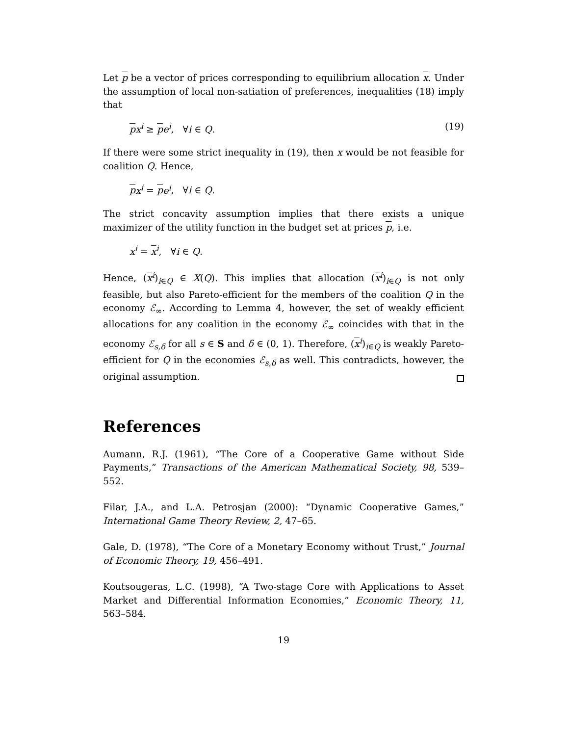Let p be a vector of prices corresponding to equilibrium allocation x. Under the assumption of local non-satiation of preferences, inequalities (18) imply that
px<sup>i</sup> ≥ pe<sup>i</sup>, ∀i ∈ Q. (19)
If there were some strict inequality in (19), then x would be not feasible for coalition Q. Hence,
px<sup>i</sup> = pe<sup>i</sup>, ∀i ∈ Q.
The strict concavity assumption implies that there exists a unique maximizer of the utility function in the budget set at prices p, i.e.
x<sup>i</sup> = x<sup>i</sup>, ∀i ∈ Q.
Hence, (x<sup>i</sup>)<sub>i∈Q</sub> ∈ X(Q). This implies that allocation (x<sup>i</sup>)<sub>i∈Q</sub> is not only feasible, but also Pareto-efficient for the members of the coalition Q in the economy ℰ<sub>∞</sub>. According to Lemma 4, however, the set of weakly efficient allocations for any coalition in the economy ℰ<sub>∞</sub> coincides with that in the economy ℰ<sub>s,δ</sub> for all s ∈ S and δ ∈ (0, 1). Therefore, (x<sup>i</sup>)<sub>i∈Q</sub> is weakly Pareto-efficient for Q in the economies ℰ<sub>s,δ</sub> as well. This contradicts, however, the original assumption.
References
Aumann, R.J. (1961), “The Core of a Cooperative Game without Side Payments,” Transactions of the American Mathematical Society, 98, 539–552.
Filar, J.A., and L.A. Petrosjan (2000): “Dynamic Cooperative Games,” International Game Theory Review, 2, 47–65.
Gale, D. (1978), “The Core of a Monetary Economy without Trust,” Journal of Economic Theory, 19, 456–491.
Koutsougeras, L.C. (1998), “A Two-stage Core with Applications to Asset Market and Differential Information Economies,” Economic Theory, 11, 563–584.
19